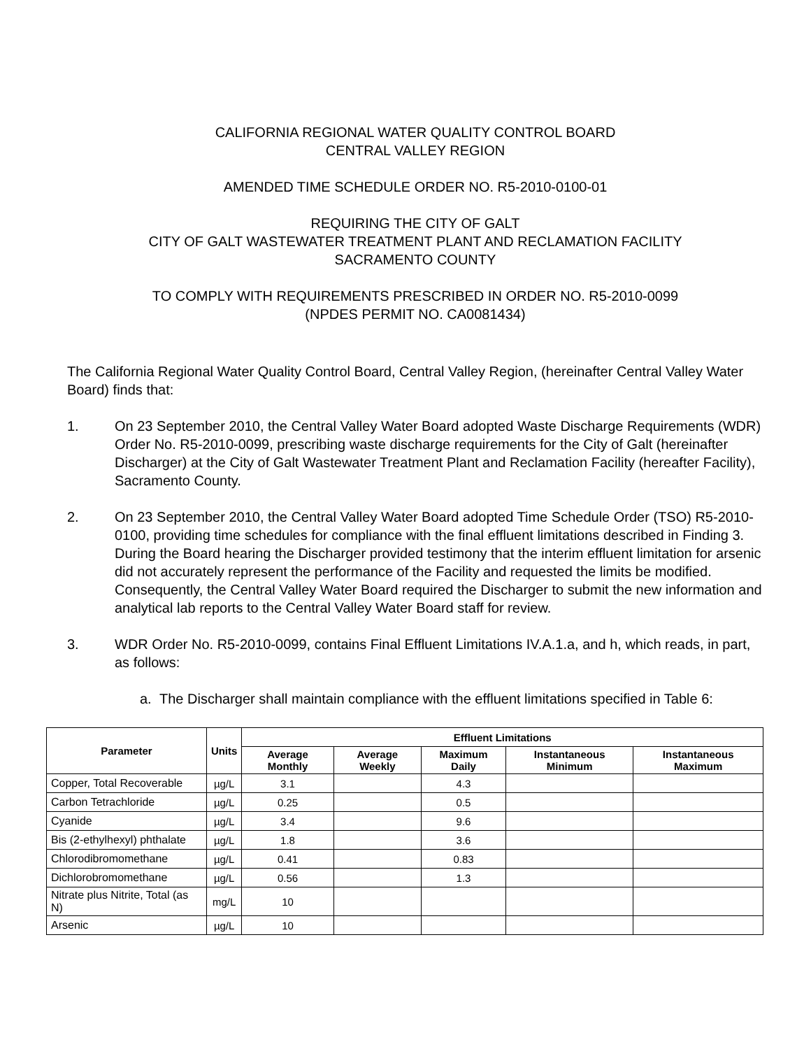CALIFORNIA REGIONAL WATER QUALITY CONTROL BOARD
CENTRAL VALLEY REGION
AMENDED TIME SCHEDULE ORDER NO. R5-2010-0100-01
REQUIRING THE CITY OF GALT
CITY OF GALT WASTEWATER TREATMENT PLANT AND RECLAMATION FACILITY
SACRAMENTO COUNTY
TO COMPLY WITH REQUIREMENTS PRESCRIBED IN ORDER NO. R5-2010-0099
(NPDES PERMIT NO. CA0081434)
The California Regional Water Quality Control Board, Central Valley Region, (hereinafter Central Valley Water Board) finds that:
1. On 23 September 2010, the Central Valley Water Board adopted Waste Discharge Requirements (WDR) Order No. R5-2010-0099, prescribing waste discharge requirements for the City of Galt (hereinafter Discharger) at the City of Galt Wastewater Treatment Plant and Reclamation Facility (hereafter Facility), Sacramento County.
2. On 23 September 2010, the Central Valley Water Board adopted Time Schedule Order (TSO) R5-2010-0100, providing time schedules for compliance with the final effluent limitations described in Finding 3. During the Board hearing the Discharger provided testimony that the interim effluent limitation for arsenic did not accurately represent the performance of the Facility and requested the limits be modified. Consequently, the Central Valley Water Board required the Discharger to submit the new information and analytical lab reports to the Central Valley Water Board staff for review.
3. WDR Order No. R5-2010-0099, contains Final Effluent Limitations IV.A.1.a, and h, which reads, in part, as follows:
a. The Discharger shall maintain compliance with the effluent limitations specified in Table 6:
| Parameter | Units | Effluent Limitations | | | | |
| --- | --- | --- | --- | --- | --- | --- |
| | | Average Monthly | Average Weekly | Maximum Daily | Instantaneous Minimum | Instantaneous Maximum |
| Copper, Total Recoverable | µg/L | 3.1 | | 4.3 | | |
| Carbon Tetrachloride | µg/L | 0.25 | | 0.5 | | |
| Cyanide | µg/L | 3.4 | | 9.6 | | |
| Bis (2-ethylhexyl) phthalate | µg/L | 1.8 | | 3.6 | | |
| Chlorodibromomethane | µg/L | 0.41 | | 0.83 | | |
| Dichlorobromomethane | µg/L | 0.56 | | 1.3 | | |
| Nitrate plus Nitrite, Total (as N) | mg/L | 10 | | | | |
| Arsenic | µg/L | 10 | | | | |